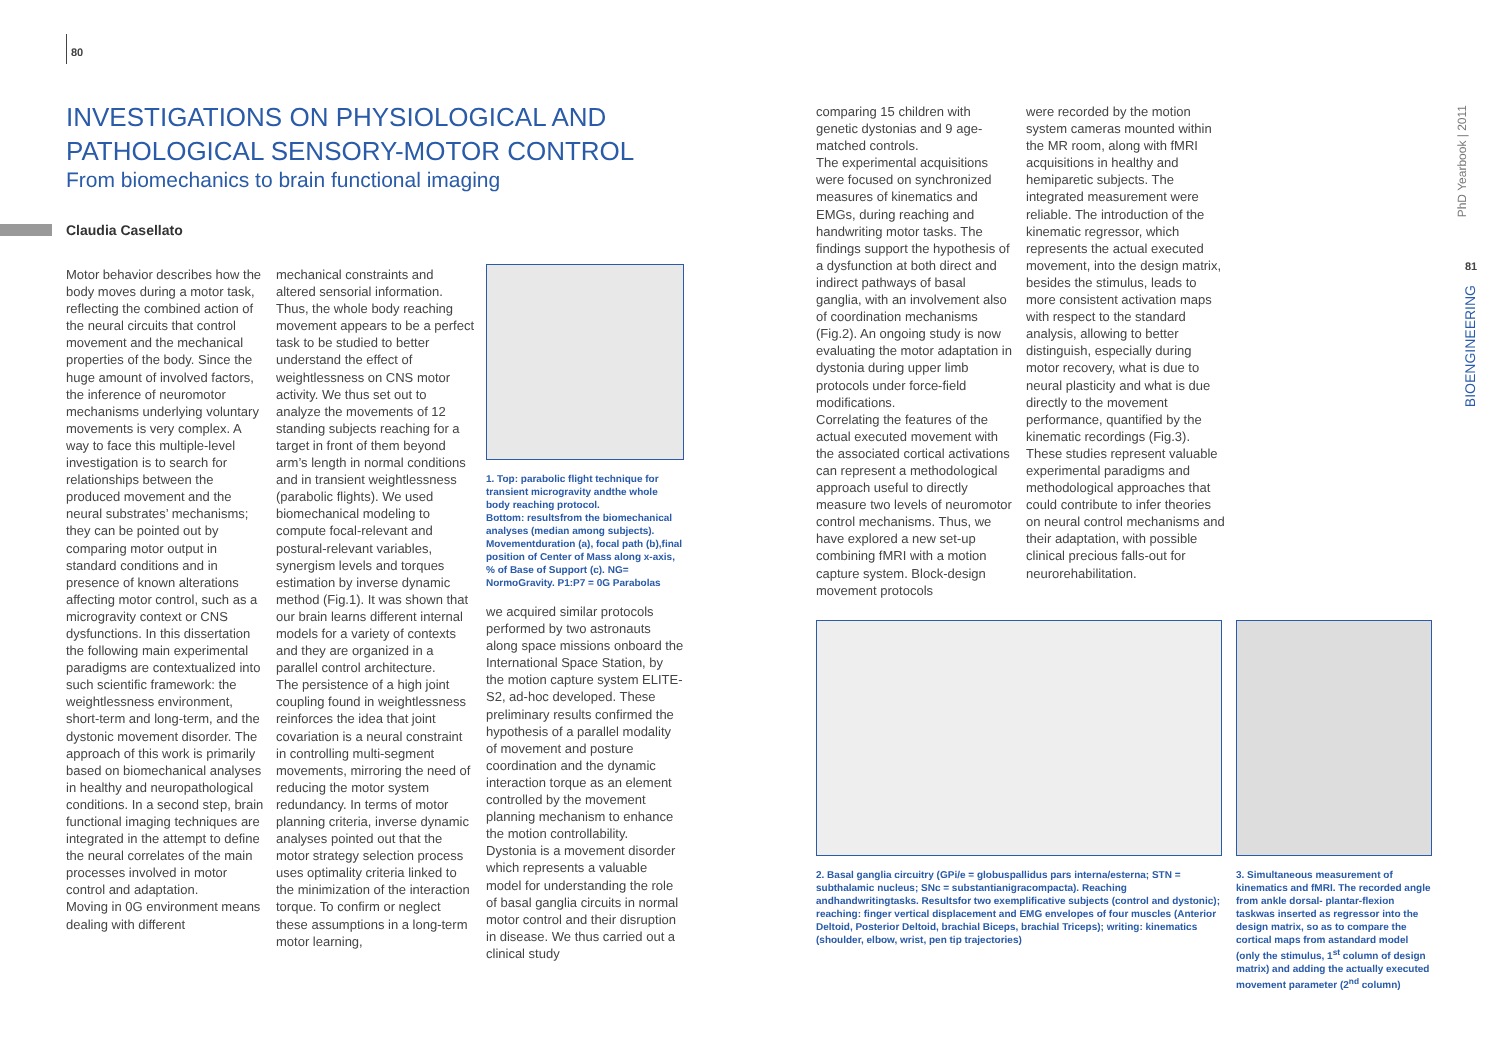80
INVESTIGATIONS ON PHYSIOLOGICAL AND
PATHOLOGICAL SENSORY-MOTOR CONTROL
From biomechanics to brain functional imaging
Claudia Casellato
Motor behavior describes how the body moves during a motor task, reflecting the combined action of the neural circuits that control movement and the mechanical properties of the body. Since the huge amount of involved factors, the inference of neuromotor mechanisms underlying voluntary movements is very complex. A way to face this multiple-level investigation is to search for relationships between the produced movement and the neural substrates’ mechanisms; they can be pointed out by comparing motor output in standard conditions and in presence of known alterations affecting motor control, such as a microgravity context or CNS dysfunctions. In this dissertation the following main experimental paradigms are contextualized into such scientific framework: the weightlessness environment, short-term and long-term, and the dystonic movement disorder. The approach of this work is primarily based on biomechanical analyses in healthy and neuropathological conditions. In a second step, brain functional imaging techniques are integrated in the attempt to define the neural correlates of the main processes involved in motor control and adaptation.
Moving in 0G environment means dealing with different
mechanical constraints and altered sensorial information. Thus, the whole body reaching movement appears to be a perfect task to be studied to better understand the effect of weightlessness on CNS motor activity. We thus set out to analyze the movements of 12 standing subjects reaching for a target in front of them beyond arm’s length in normal conditions and in transient weightlessness (parabolic flights). We used biomechanical modeling to compute focal-relevant and postural-relevant variables, synergism levels and torques estimation by inverse dynamic method (Fig.1). It was shown that our brain learns different internal models for a variety of contexts and they are organized in a parallel control architecture.
The persistence of a high joint coupling found in weightlessness reinforces the idea that joint covariation is a neural constraint in controlling multi-segment movements, mirroring the need of reducing the motor system redundancy. In terms of motor planning criteria, inverse dynamic analyses pointed out that the motor strategy selection process uses optimality criteria linked to the minimization of the interaction torque. To confirm or neglect these assumptions in a long-term motor learning,
1. Top: parabolic flight technique for transient microgravity andthe whole body reaching protocol.
Bottom: resultsfrom the biomechanical analyses (median among subjects). Movementduration (a), focal path (b),final position of Center of Mass along x-axis, % of Base of Support (c). NG= NormoGravity. P1:P7 = 0G Parabolas
we acquired similar protocols performed by two astronauts along space missions onboard the International Space Station, by the motion capture system ELITE-S2, ad-hoc developed. These preliminary results confirmed the hypothesis of a parallel modality of movement and posture coordination and the dynamic interaction torque as an element controlled by the movement planning mechanism to enhance the motion controllability.
Dystonia is a movement disorder which represents a valuable model for understanding the role of basal ganglia circuits in normal motor control and their disruption in disease. We thus carried out a clinical study
comparing 15 children with genetic dystonias and 9 age-matched controls.
The experimental acquisitions were focused on synchronized measures of kinematics and EMGs, during reaching and handwriting motor tasks. The findings support the hypothesis of a dysfunction at both direct and indirect pathways of basal ganglia, with an involvement also of coordination mechanisms (Fig.2). An ongoing study is now evaluating the motor adaptation in dystonia during upper limb protocols under force-field modifications.
Correlating the features of the actual executed movement with the associated cortical activations can represent a methodological approach useful to directly measure two levels of neuromotor control mechanisms. Thus, we have explored a new set-up combining fMRI with a motion capture system. Block-design movement protocols
were recorded by the motion system cameras mounted within the MR room, along with fMRI acquisitions in healthy and hemiparetic subjects. The integrated measurement were reliable. The introduction of the kinematic regressor, which represents the actual executed movement, into the design matrix, besides the stimulus, leads to more consistent activation maps with respect to the standard analysis, allowing to better distinguish, especially during motor recovery, what is due to neural plasticity and what is due directly to the movement performance, quantified by the kinematic recordings (Fig.3). These studies represent valuable experimental paradigms and methodological approaches that could contribute to infer theories on neural control mechanisms and their adaptation, with possible clinical precious falls-out for neurorehabilitation.
2. Basal ganglia circuitry (GPi/e = globuspallidus pars interna/esterna; STN = subthalamic nucleus; SNc = substantianigracompacta). Reaching andhandwritingtasks. Resultsfor two exemplificative subjects (control and dystonic); reaching: finger vertical displacement and EMG envelopes of four muscles (Anterior Deltoid, Posterior Deltoid, brachial Biceps, brachial Triceps); writing: kinematics (shoulder, elbow, wrist, pen tip trajectories)
3. Simultaneous measurement of kinematics and fMRI. The recorded angle from ankle dorsal- plantar-flexion taskwas inserted as regressor into the design matrix, so as to compare the cortical maps from astandard model (only the stimulus, 1<sup>st</sup> column of design matrix) and adding the actually executed movement parameter (2<sup>nd</sup> column)
PhD Yearbook | 2011
81
BIOENGINEERING